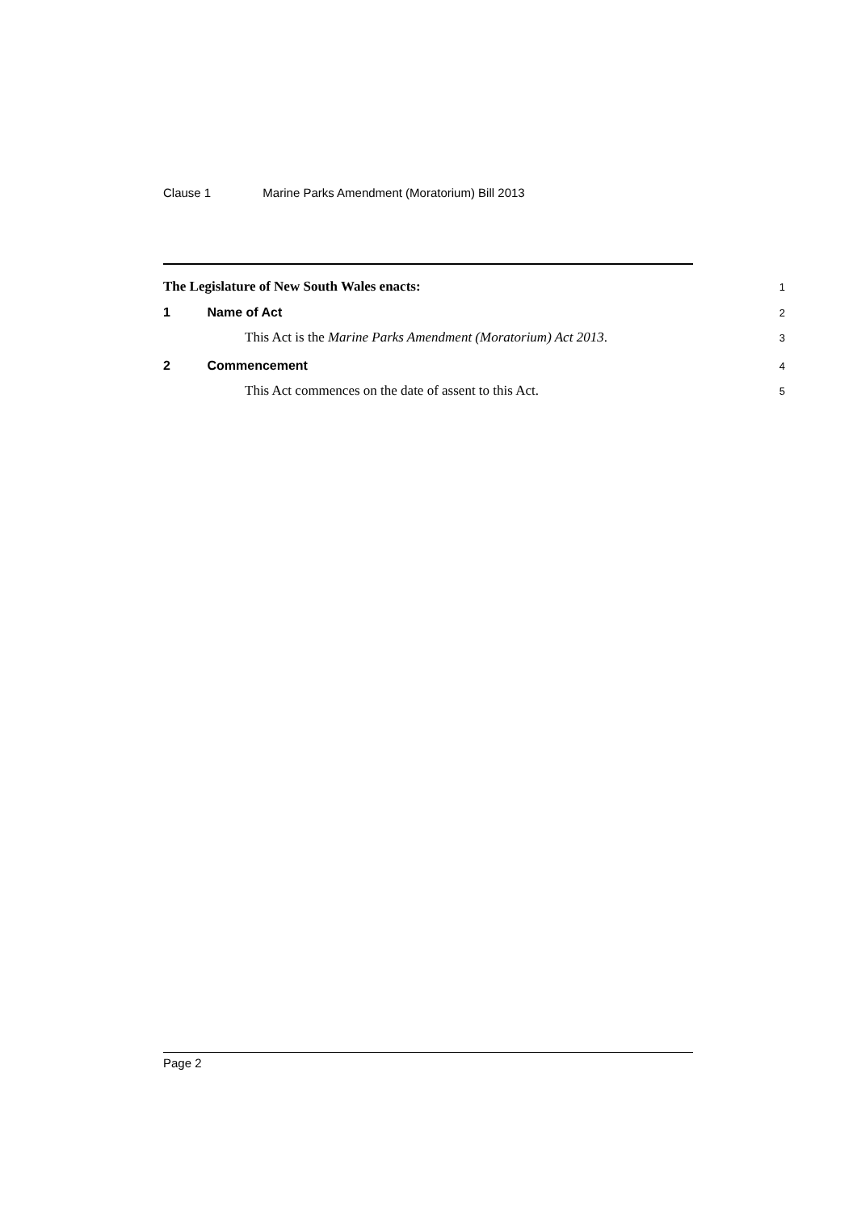Clause 1 Marine Parks Amendment (Moratorium) Bill 2013
The Legislature of New South Wales enacts:
1
1 Name of Act
2
This Act is the Marine Parks Amendment (Moratorium) Act 2013.
3
2 Commencement
4
This Act commences on the date of assent to this Act.
5
Page 2